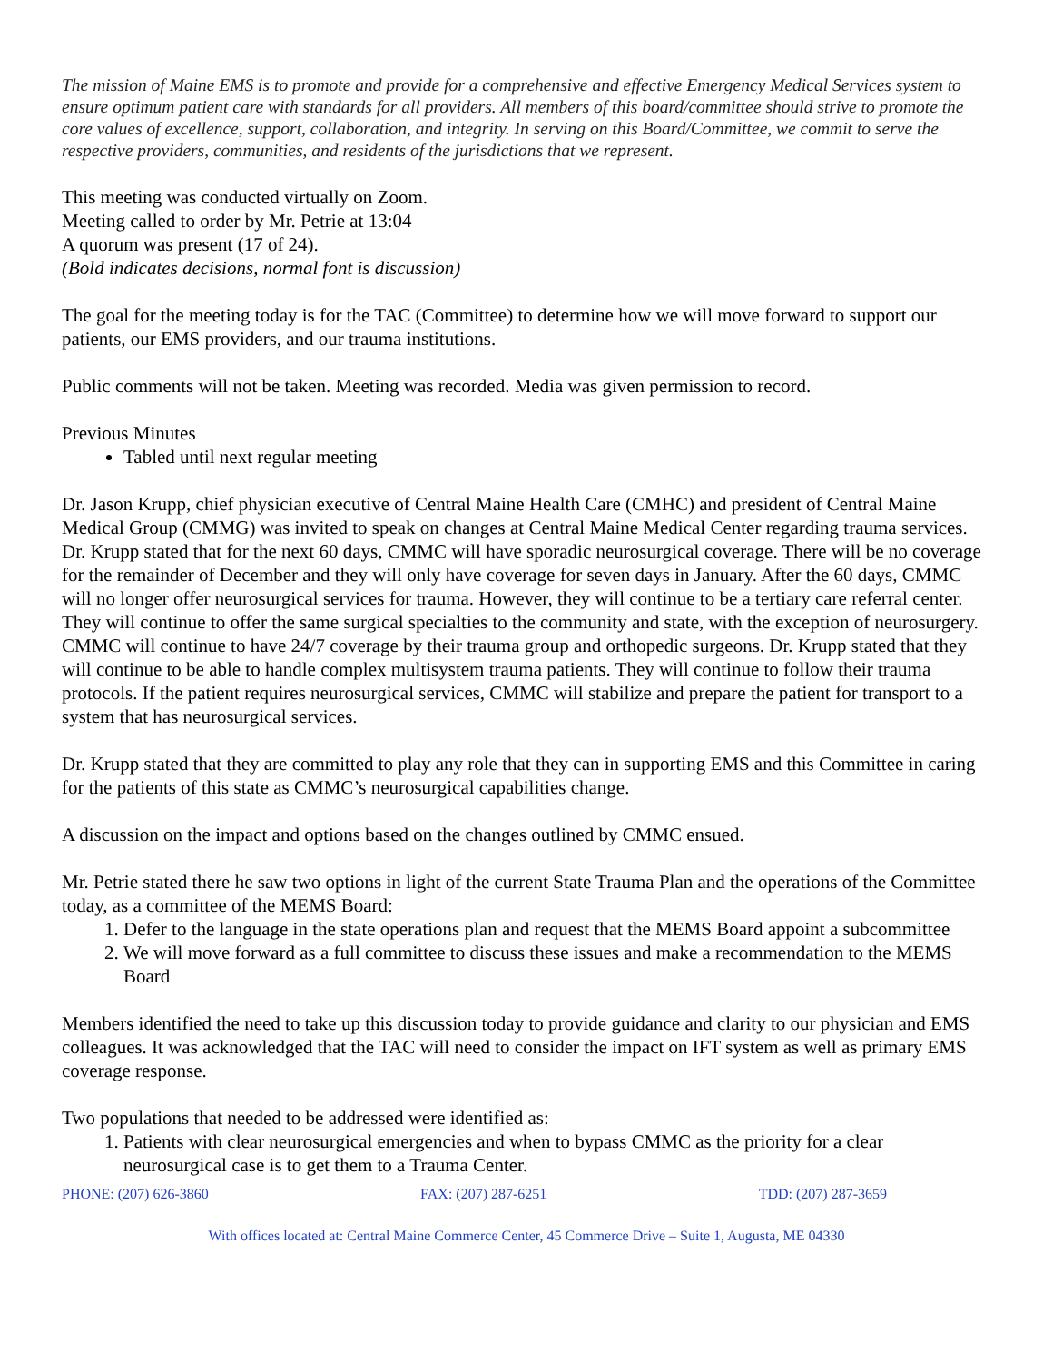The mission of Maine EMS is to promote and provide for a comprehensive and effective Emergency Medical Services system to ensure optimum patient care with standards for all providers. All members of this board/committee should strive to promote the core values of excellence, support, collaboration, and integrity. In serving on this Board/Committee, we commit to serve the respective providers, communities, and residents of the jurisdictions that we represent.
This meeting was conducted virtually on Zoom.
Meeting called to order by Mr. Petrie at 13:04
A quorum was present (17 of 24).
(Bold indicates decisions, normal font is discussion)
The goal for the meeting today is for the TAC (Committee) to determine how we will move forward to support our patients, our EMS providers, and our trauma institutions.
Public comments will not be taken. Meeting was recorded. Media was given permission to record.
Previous Minutes
Tabled until next regular meeting
Dr. Jason Krupp, chief physician executive of Central Maine Health Care (CMHC) and president of Central Maine Medical Group (CMMG) was invited to speak on changes at Central Maine Medical Center regarding trauma services. Dr. Krupp stated that for the next 60 days, CMMC will have sporadic neurosurgical coverage. There will be no coverage for the remainder of December and they will only have coverage for seven days in January. After the 60 days, CMMC will no longer offer neurosurgical services for trauma. However, they will continue to be a tertiary care referral center. They will continue to offer the same surgical specialties to the community and state, with the exception of neurosurgery. CMMC will continue to have 24/7 coverage by their trauma group and orthopedic surgeons. Dr. Krupp stated that they will continue to be able to handle complex multisystem trauma patients. They will continue to follow their trauma protocols. If the patient requires neurosurgical services, CMMC will stabilize and prepare the patient for transport to a system that has neurosurgical services.
Dr. Krupp stated that they are committed to play any role that they can in supporting EMS and this Committee in caring for the patients of this state as CMMC’s neurosurgical capabilities change.
A discussion on the impact and options based on the changes outlined by CMMC ensued.
Mr. Petrie stated there he saw two options in light of the current State Trauma Plan and the operations of the Committee today, as a committee of the MEMS Board:
1. Defer to the language in the state operations plan and request that the MEMS Board appoint a subcommittee
2. We will move forward as a full committee to discuss these issues and make a recommendation to the MEMS Board
Members identified the need to take up this discussion today to provide guidance and clarity to our physician and EMS colleagues. It was acknowledged that the TAC will need to consider the impact on IFT system as well as primary EMS coverage response.
Two populations that needed to be addressed were identified as:
1. Patients with clear neurosurgical emergencies and when to bypass CMMC as the priority for a clear neurosurgical case is to get them to a Trauma Center.
PHONE: (207) 626-3860 FAX: (207) 287-6251 TDD: (207) 287-3659
With offices located at: Central Maine Commerce Center, 45 Commerce Drive – Suite 1, Augusta, ME 04330